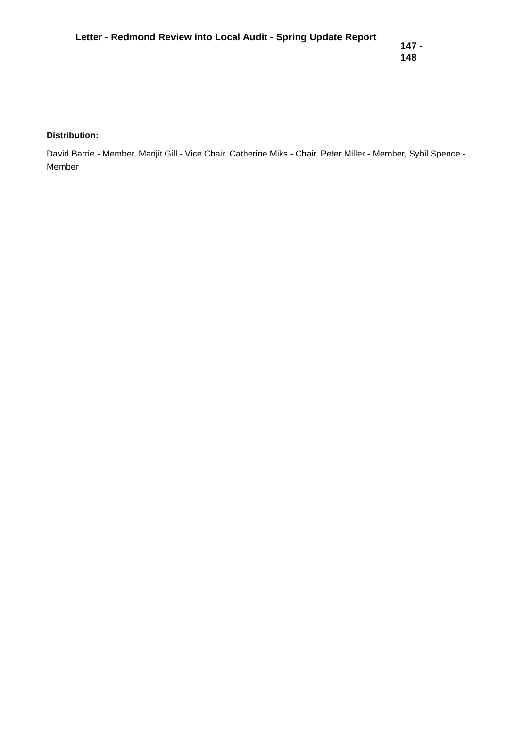| Letter - Redmond Review into Local Audit - Spring Update Report | 147 - 148 |
Distribution:
David Barrie - Member, Manjit Gill - Vice Chair, Catherine Miks - Chair, Peter Miller - Member, Sybil Spence - Member